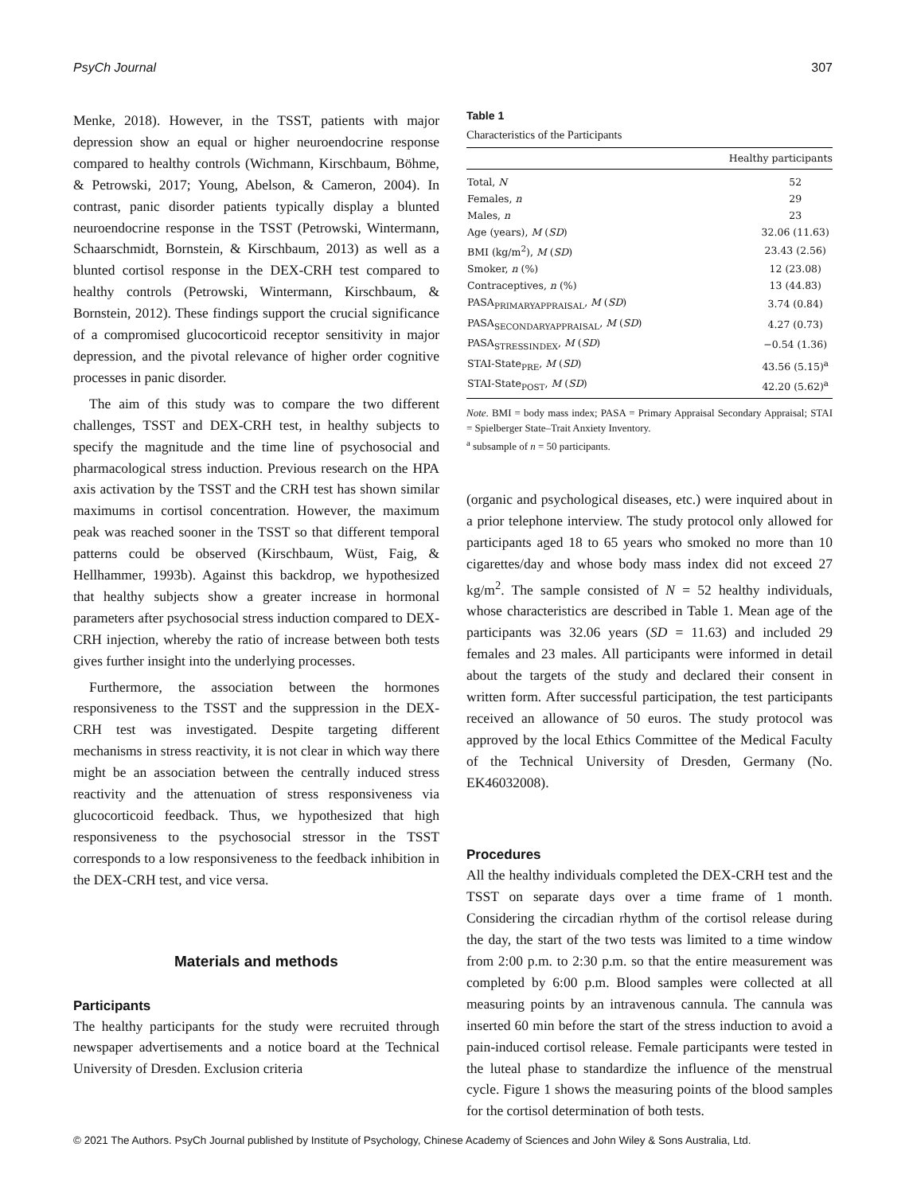PsyCh Journal 307
Menke, 2018). However, in the TSST, patients with major depression show an equal or higher neuroendocrine response compared to healthy controls (Wichmann, Kirschbaum, Böhme, & Petrowski, 2017; Young, Abelson, & Cameron, 2004). In contrast, panic disorder patients typically display a blunted neuroendocrine response in the TSST (Petrowski, Wintermann, Schaarschmidt, Bornstein, & Kirschbaum, 2013) as well as a blunted cortisol response in the DEX-CRH test compared to healthy controls (Petrowski, Wintermann, Kirschbaum, & Bornstein, 2012). These findings support the crucial significance of a compromised glucocorticoid receptor sensitivity in major depression, and the pivotal relevance of higher order cognitive processes in panic disorder.
The aim of this study was to compare the two different challenges, TSST and DEX-CRH test, in healthy subjects to specify the magnitude and the time line of psychosocial and pharmacological stress induction. Previous research on the HPA axis activation by the TSST and the CRH test has shown similar maximums in cortisol concentration. However, the maximum peak was reached sooner in the TSST so that different temporal patterns could be observed (Kirschbaum, Wüst, Faig, & Hellhammer, 1993b). Against this backdrop, we hypothesized that healthy subjects show a greater increase in hormonal parameters after psychosocial stress induction compared to DEX-CRH injection, whereby the ratio of increase between both tests gives further insight into the underlying processes.
Furthermore, the association between the hormones responsiveness to the TSST and the suppression in the DEX-CRH test was investigated. Despite targeting different mechanisms in stress reactivity, it is not clear in which way there might be an association between the centrally induced stress reactivity and the attenuation of stress responsiveness via glucocorticoid feedback. Thus, we hypothesized that high responsiveness to the psychosocial stressor in the TSST corresponds to a low responsiveness to the feedback inhibition in the DEX-CRH test, and vice versa.
Materials and methods
Participants
The healthy participants for the study were recruited through newspaper advertisements and a notice board at the Technical University of Dresden. Exclusion criteria
Table 1
Characteristics of the Participants
| | Healthy participants |
| --- | --- |
| Total, N | 52 |
| Females, n | 29 |
| Males, n | 23 |
| Age (years), M ( SD ) | 32.06 (11.63) |
| BMI (kg/m<sup>2</sup>), M ( SD ) | 23.43 (2.56) |
| Smoker, n (%) | 12 (23.08) |
| Contraceptives, n (%) | 13 (44.83) |
| PASA<sub>PRIMARYAPPRAISAL</sub>, M ( SD ) | 3.74 (0.84) |
| PASA<sub>SECONDARYAPPRAISAL</sub>, M ( SD ) | 4.27 (0.73) |
| PASA<sub>STRESSINDEX</sub>, M ( SD ) | −0.54 (1.36) |
| STAI-State<sub>PRE</sub>, M ( SD ) | 43.56 (5.15)<sup>a</sup> |
| STAI-State<sub>POST</sub>, M ( SD ) | 42.20 (5.62)<sup>a</sup> |
Note. BMI = body mass index; PASA = Primary Appraisal Secondary Appraisal; STAI = Spielberger State–Trait Anxiety Inventory.
<sup>a</sup> subsample of n = 50 participants.
(organic and psychological diseases, etc.) were inquired about in a prior telephone interview. The study protocol only allowed for participants aged 18 to 65 years who smoked no more than 10 cigarettes/day and whose body mass index did not exceed 27 kg/m<sup>2</sup>. The sample consisted of N = 52 healthy individuals, whose characteristics are described in Table 1. Mean age of the participants was 32.06 years (SD = 11.63) and included 29 females and 23 males. All participants were informed in detail about the targets of the study and declared their consent in written form. After successful participation, the test participants received an allowance of 50 euros. The study protocol was approved by the local Ethics Committee of the Medical Faculty of the Technical University of Dresden, Germany (No. EK46032008).
Procedures
All the healthy individuals completed the DEX-CRH test and the TSST on separate days over a time frame of 1 month. Considering the circadian rhythm of the cortisol release during the day, the start of the two tests was limited to a time window from 2:00 p.m. to 2:30 p.m. so that the entire measurement was completed by 6:00 p.m. Blood samples were collected at all measuring points by an intravenous cannula. The cannula was inserted 60 min before the start of the stress induction to avoid a pain-induced cortisol release. Female participants were tested in the luteal phase to standardize the influence of the menstrual cycle. Figure 1 shows the measuring points of the blood samples for the cortisol determination of both tests.
© 2021 The Authors. PsyCh Journal published by Institute of Psychology, Chinese Academy of Sciences and John Wiley & Sons Australia, Ltd.